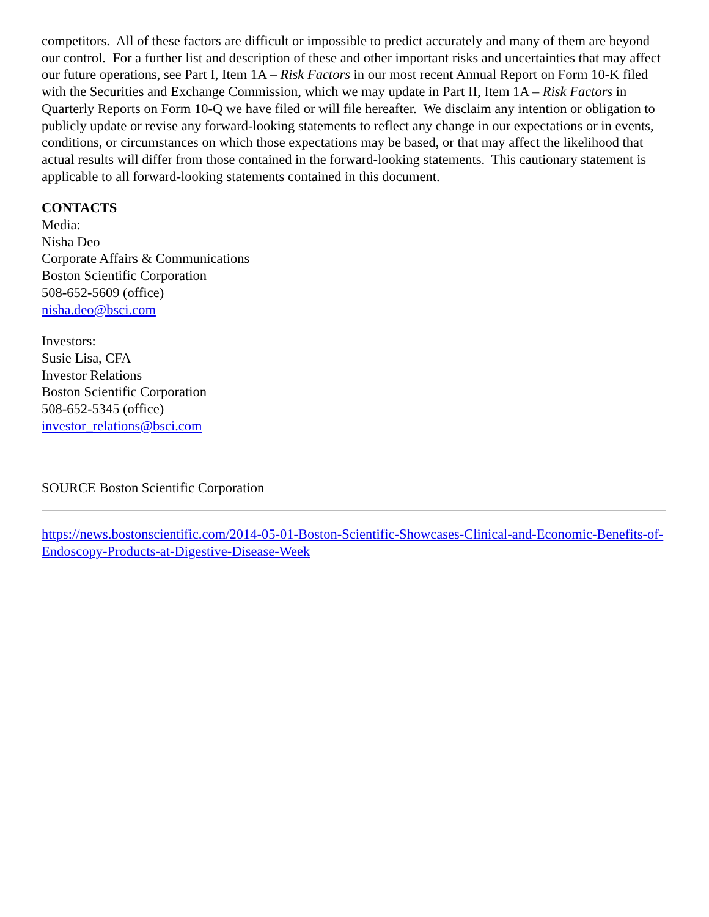competitors. All of these factors are difficult or impossible to predict accurately and many of them are beyond our control. For a further list and description of these and other important risks and uncertainties that may affect our future operations, see Part I, Item 1A – Risk Factors in our most recent Annual Report on Form 10-K filed with the Securities and Exchange Commission, which we may update in Part II, Item 1A – Risk Factors in Quarterly Reports on Form 10-Q we have filed or will file hereafter. We disclaim any intention or obligation to publicly update or revise any forward-looking statements to reflect any change in our expectations or in events, conditions, or circumstances on which those expectations may be based, or that may affect the likelihood that actual results will differ from those contained in the forward-looking statements. This cautionary statement is applicable to all forward-looking statements contained in this document.
CONTACTS
Media:
Nisha Deo
Corporate Affairs & Communications
Boston Scientific Corporation
508-652-5609 (office)
nisha.deo@bsci.com
Investors:
Susie Lisa, CFA
Investor Relations
Boston Scientific Corporation
508-652-5345 (office)
investor_relations@bsci.com
SOURCE Boston Scientific Corporation
https://news.bostonscientific.com/2014-05-01-Boston-Scientific-Showcases-Clinical-and-Economic-Benefits-of-Endoscopy-Products-at-Digestive-Disease-Week